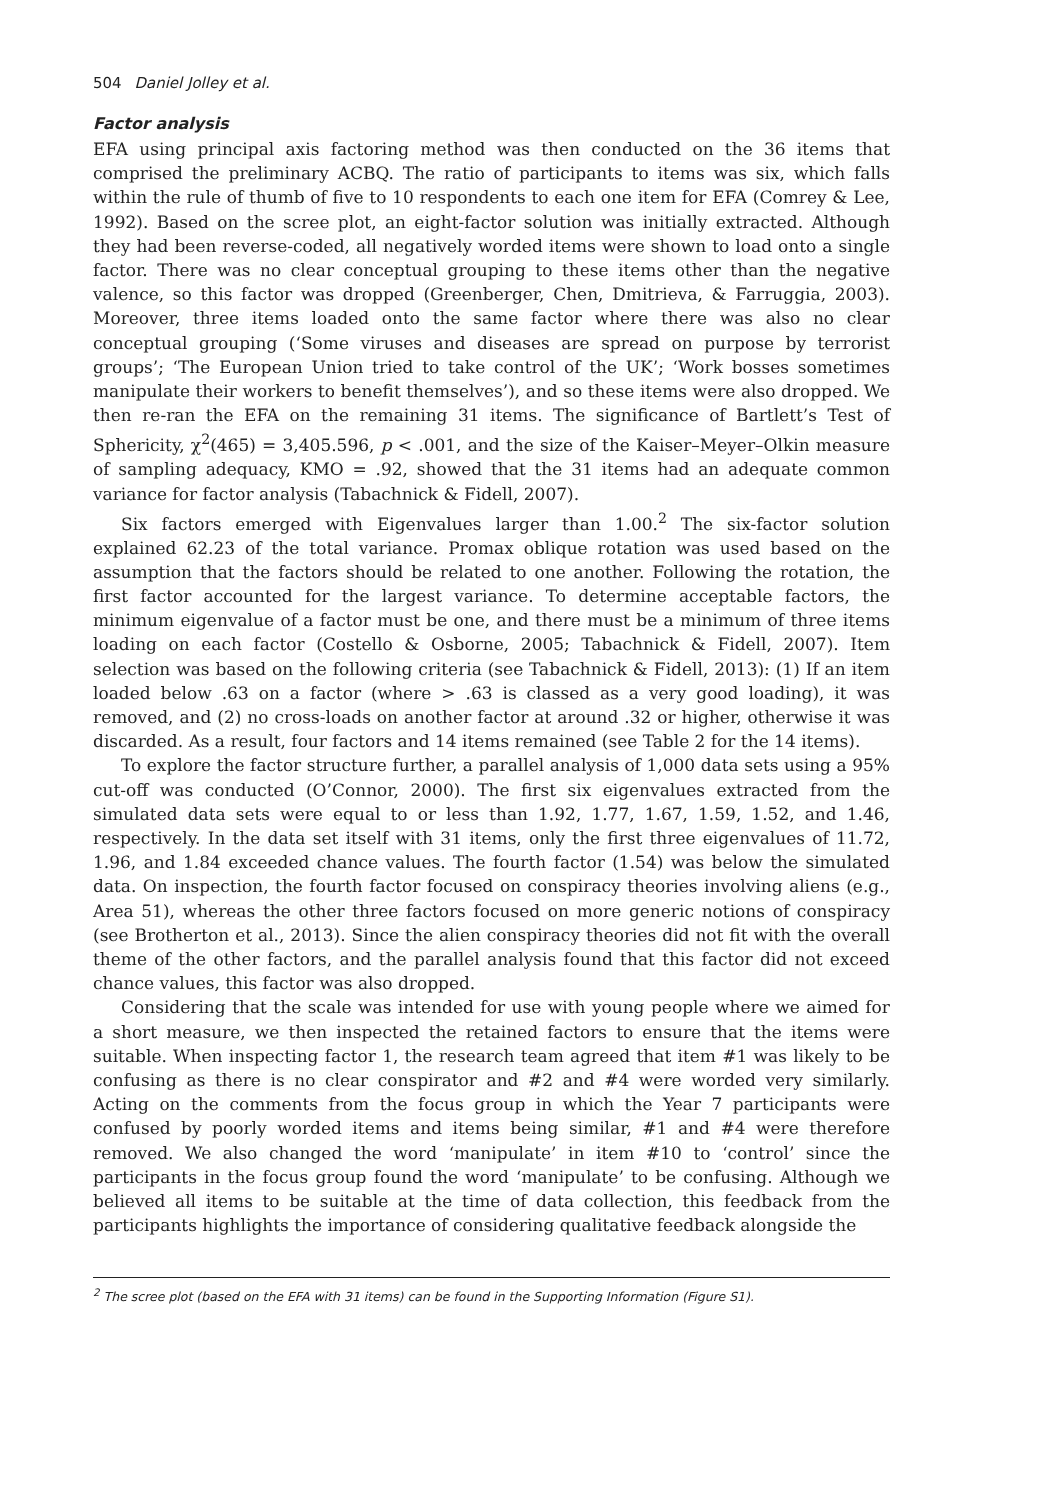504 Daniel Jolley et al.
Factor analysis
EFA using principal axis factoring method was then conducted on the 36 items that comprised the preliminary ACBQ. The ratio of participants to items was six, which falls within the rule of thumb of five to 10 respondents to each one item for EFA (Comrey & Lee, 1992). Based on the scree plot, an eight-factor solution was initially extracted. Although they had been reverse-coded, all negatively worded items were shown to load onto a single factor. There was no clear conceptual grouping to these items other than the negative valence, so this factor was dropped (Greenberger, Chen, Dmitrieva, & Farruggia, 2003). Moreover, three items loaded onto the same factor where there was also no clear conceptual grouping (‘Some viruses and diseases are spread on purpose by terrorist groups’; ‘The European Union tried to take control of the UK’; ‘Work bosses sometimes manipulate their workers to benefit themselves’), and so these items were also dropped. We then re-ran the EFA on the remaining 31 items. The significance of Bartlett’s Test of Sphericity, χ<sup>2</sup>(465) = 3,405.596, p < .001, and the size of the Kaiser–Meyer–Olkin measure of sampling adequacy, KMO = .92, showed that the 31 items had an adequate common variance for factor analysis (Tabachnick & Fidell, 2007).
Six factors emerged with Eigenvalues larger than 1.00.<sup>2</sup> The six-factor solution explained 62.23 of the total variance. Promax oblique rotation was used based on the assumption that the factors should be related to one another. Following the rotation, the first factor accounted for the largest variance. To determine acceptable factors, the minimum eigenvalue of a factor must be one, and there must be a minimum of three items loading on each factor (Costello & Osborne, 2005; Tabachnick & Fidell, 2007). Item selection was based on the following criteria (see Tabachnick & Fidell, 2013): (1) If an item loaded below .63 on a factor (where > .63 is classed as a very good loading), it was removed, and (2) no cross-loads on another factor at around .32 or higher, otherwise it was discarded. As a result, four factors and 14 items remained (see Table 2 for the 14 items).
To explore the factor structure further, a parallel analysis of 1,000 data sets using a 95% cut-off was conducted (O’Connor, 2000). The first six eigenvalues extracted from the simulated data sets were equal to or less than 1.92, 1.77, 1.67, 1.59, 1.52, and 1.46, respectively. In the data set itself with 31 items, only the first three eigenvalues of 11.72, 1.96, and 1.84 exceeded chance values. The fourth factor (1.54) was below the simulated data. On inspection, the fourth factor focused on conspiracy theories involving aliens (e.g., Area 51), whereas the other three factors focused on more generic notions of conspiracy (see Brotherton et al., 2013). Since the alien conspiracy theories did not fit with the overall theme of the other factors, and the parallel analysis found that this factor did not exceed chance values, this factor was also dropped.
Considering that the scale was intended for use with young people where we aimed for a short measure, we then inspected the retained factors to ensure that the items were suitable. When inspecting factor 1, the research team agreed that item #1 was likely to be confusing as there is no clear conspirator and #2 and #4 were worded very similarly. Acting on the comments from the focus group in which the Year 7 participants were confused by poorly worded items and items being similar, #1 and #4 were therefore removed. We also changed the word ‘manipulate’ in item #10 to ‘control’ since the participants in the focus group found the word ‘manipulate’ to be confusing. Although we believed all items to be suitable at the time of data collection, this feedback from the participants highlights the importance of considering qualitative feedback alongside the
<sup>2</sup> The scree plot (based on the EFA with 31 items) can be found in the Supporting Information (Figure S1).